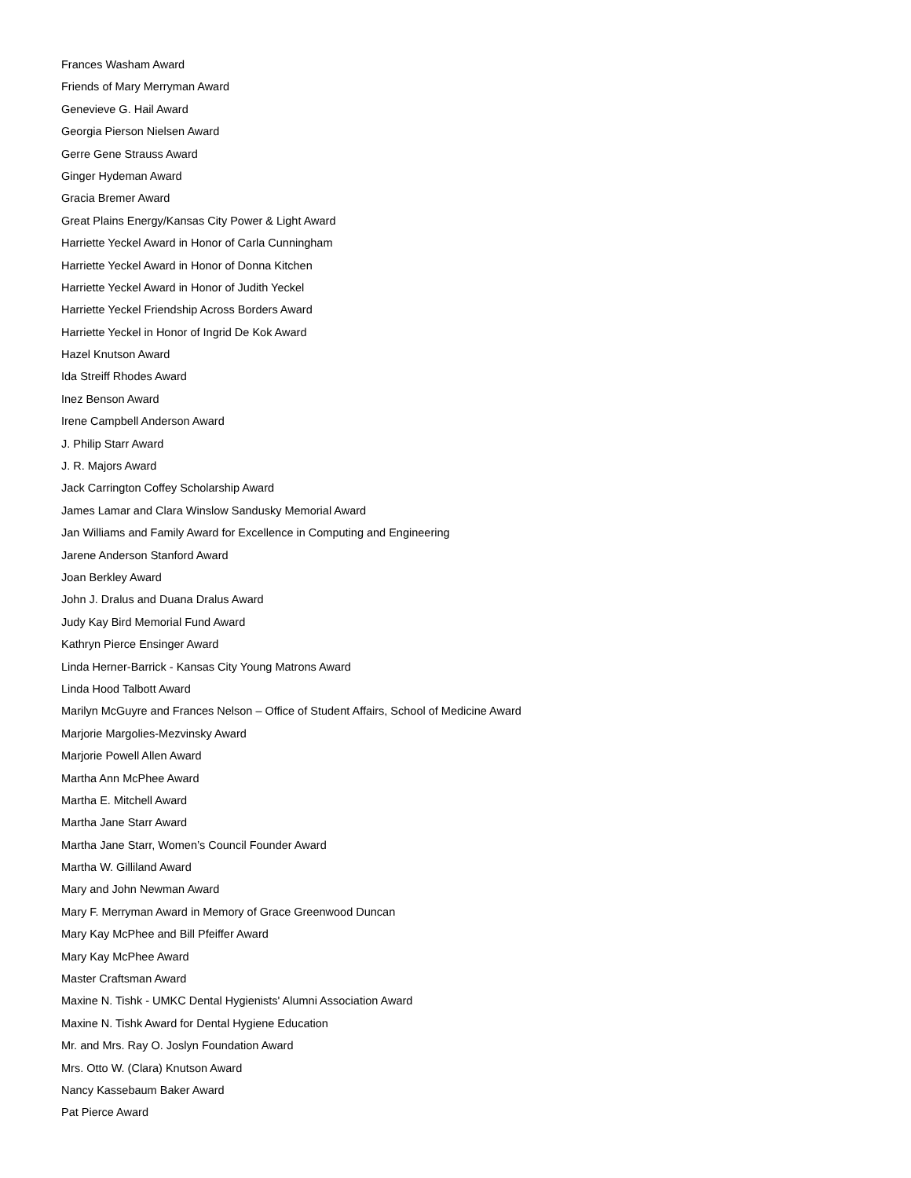Frances Washam Award
Friends of Mary Merryman Award
Genevieve G. Hail Award
Georgia Pierson Nielsen Award
Gerre Gene Strauss Award
Ginger Hydeman Award
Gracia Bremer Award
Great Plains Energy/Kansas City Power & Light Award
Harriette Yeckel Award in Honor of Carla Cunningham
Harriette Yeckel Award in Honor of Donna Kitchen
Harriette Yeckel Award in Honor of Judith Yeckel
Harriette Yeckel Friendship Across Borders Award
Harriette Yeckel in Honor of Ingrid De Kok Award
Hazel Knutson Award
Ida Streiff Rhodes Award
Inez Benson Award
Irene Campbell Anderson Award
J. Philip Starr Award
J. R. Majors Award
Jack Carrington Coffey Scholarship Award
James Lamar and Clara Winslow Sandusky Memorial Award
Jan Williams and Family Award for Excellence in Computing and Engineering
Jarene Anderson Stanford Award
Joan Berkley Award
John J. Dralus and Duana Dralus Award
Judy Kay Bird Memorial Fund Award
Kathryn Pierce Ensinger Award
Linda Herner-Barrick - Kansas City Young Matrons Award
Linda Hood Talbott Award
Marilyn McGuyre and Frances Nelson – Office of Student Affairs, School of Medicine Award
Marjorie Margolies-Mezvinsky Award
Marjorie Powell Allen Award
Martha Ann McPhee Award
Martha E. Mitchell Award
Martha Jane Starr Award
Martha Jane Starr, Women’s Council Founder Award
Martha W. Gilliland Award
Mary and John Newman Award
Mary F. Merryman Award in Memory of Grace Greenwood Duncan
Mary Kay McPhee and Bill Pfeiffer Award
Mary Kay McPhee Award
Master Craftsman Award
Maxine N. Tishk - UMKC Dental Hygienists' Alumni Association Award
Maxine N. Tishk Award for Dental Hygiene Education
Mr. and Mrs. Ray O. Joslyn Foundation Award
Mrs. Otto W. (Clara) Knutson Award
Nancy Kassebaum Baker Award
Pat Pierce Award